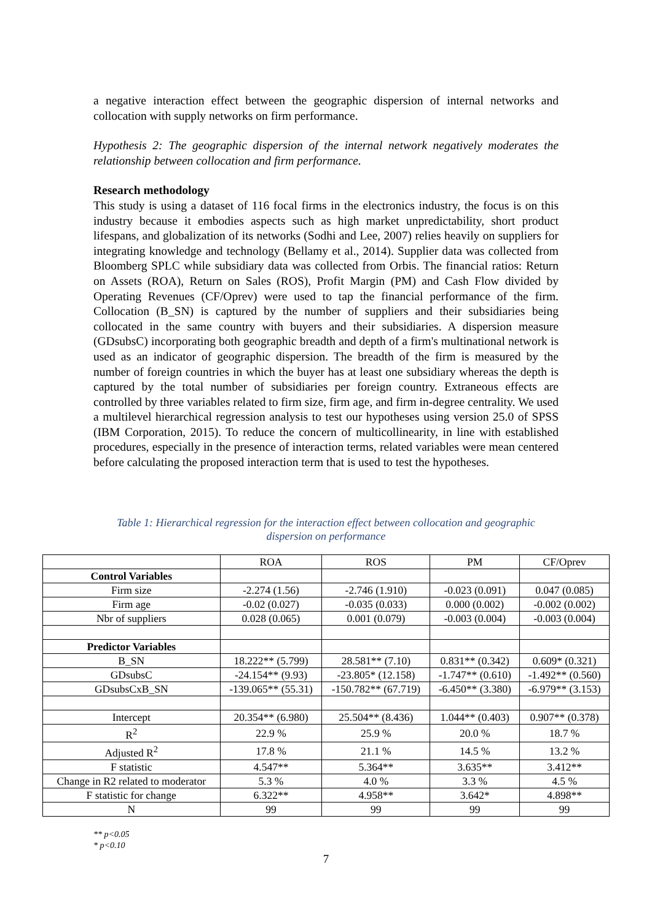a negative interaction effect between the geographic dispersion of internal networks and collocation with supply networks on firm performance.
Hypothesis 2: The geographic dispersion of the internal network negatively moderates the relationship between collocation and firm performance.
Research methodology
This study is using a dataset of 116 focal firms in the electronics industry, the focus is on this industry because it embodies aspects such as high market unpredictability, short product lifespans, and globalization of its networks (Sodhi and Lee, 2007) relies heavily on suppliers for integrating knowledge and technology (Bellamy et al., 2014). Supplier data was collected from Bloomberg SPLC while subsidiary data was collected from Orbis. The financial ratios: Return on Assets (ROA), Return on Sales (ROS), Profit Margin (PM) and Cash Flow divided by Operating Revenues (CF/Oprev) were used to tap the financial performance of the firm. Collocation (B_SN) is captured by the number of suppliers and their subsidiaries being collocated in the same country with buyers and their subsidiaries. A dispersion measure (GDsubsC) incorporating both geographic breadth and depth of a firm's multinational network is used as an indicator of geographic dispersion. The breadth of the firm is measured by the number of foreign countries in which the buyer has at least one subsidiary whereas the depth is captured by the total number of subsidiaries per foreign country. Extraneous effects are controlled by three variables related to firm size, firm age, and firm in-degree centrality. We used a multilevel hierarchical regression analysis to test our hypotheses using version 25.0 of SPSS (IBM Corporation, 2015). To reduce the concern of multicollinearity, in line with established procedures, especially in the presence of interaction terms, related variables were mean centered before calculating the proposed interaction term that is used to test the hypotheses.
Table 1: Hierarchical regression for the interaction effect between collocation and geographic dispersion on performance
| | ROA | ROS | PM | CF/Oprev |
| --- | --- | --- | --- | --- |
| Control Variables | | | | |
| Firm size | -2.274 (1.56) | -2.746 (1.910) | -0.023 (0.091) | 0.047 (0.085) |
| Firm age | -0.02 (0.027) | -0.035 (0.033) | 0.000 (0.002) | -0.002 (0.002) |
| Nbr of suppliers | 0.028 (0.065) | 0.001 (0.079) | -0.003 (0.004) | -0.003 (0.004) |
| Predictor Variables | | | | |
| B_SN | 18.222** (5.799) | 28.581** (7.10) | 0.831** (0.342) | 0.609* (0.321) |
| GDsubsC | -24.154** (9.93) | -23.805* (12.158) | -1.747** (0.610) | -1.492** (0.560) |
| GDsubsCxB_SN | -139.065** (55.31) | -150.782** (67.719) | -6.450** (3.380) | -6.979** (3.153) |
| Intercept | 20.354** (6.980) | 25.504** (8.436) | 1.044** (0.403) | 0.907** (0.378) |
| R<sup>2</sup> | 22.9 % | 25.9 % | 20.0 % | 18.7 % |
| Adjusted R<sup>2</sup> | 17.8 % | 21.1 % | 14.5 % | 13.2 % |
| F statistic | 4.547** | 5.364** | 3.635** | 3.412** |
| Change in R2 related to moderator | 5.3 % | 4.0 % | 3.3 % | 4.5 % |
| F statistic for change | 6.322** | 4.958** | 3.642* | 4.898** |
| N | 99 | 99 | 99 | 99 |
** p<0.05
* p<0.10
7